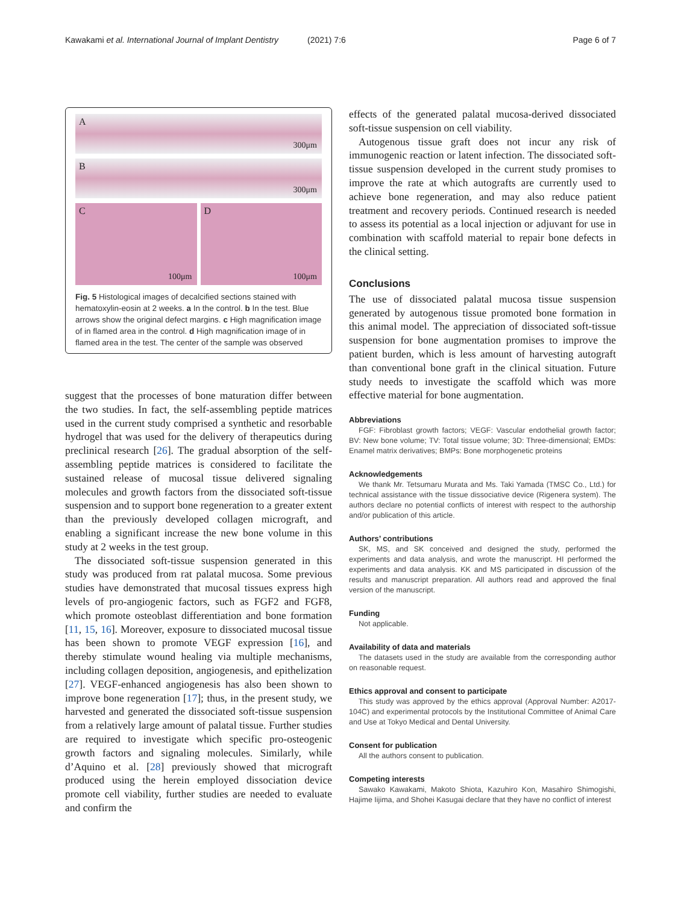Kawakami et al. International Journal of Implant Dentistry (2021) 7:6 Page 6 of 7
A
300μm
B
300μm
C
100μm
D
100μm
Fig. 5 Histological images of decalcified sections stained with hematoxylin-eosin at 2 weeks. a In the control. b In the test. Blue arrows show the original defect margins. c High magnification image of in flamed area in the control. d High magnification image of in flamed area in the test. The center of the sample was observed
suggest that the processes of bone maturation differ between the two studies. In fact, the self-assembling peptide matrices used in the current study comprised a synthetic and resorbable hydrogel that was used for the delivery of therapeutics during preclinical research [26]. The gradual absorption of the self-assembling peptide matrices is considered to facilitate the sustained release of mucosal tissue delivered signaling molecules and growth factors from the dissociated soft-tissue suspension and to support bone regeneration to a greater extent than the previously developed collagen micrograft, and enabling a significant increase the new bone volume in this study at 2 weeks in the test group.
The dissociated soft-tissue suspension generated in this study was produced from rat palatal mucosa. Some previous studies have demonstrated that mucosal tissues express high levels of pro-angiogenic factors, such as FGF2 and FGF8, which promote osteoblast differentiation and bone formation [11, 15, 16]. Moreover, exposure to dissociated mucosal tissue has been shown to promote VEGF expression [16], and thereby stimulate wound healing via multiple mechanisms, including collagen deposition, angiogenesis, and epithelization [27]. VEGF-enhanced angiogenesis has also been shown to improve bone regeneration [17]; thus, in the present study, we harvested and generated the dissociated soft-tissue suspension from a relatively large amount of palatal tissue. Further studies are required to investigate which specific pro-osteogenic growth factors and signaling molecules. Similarly, while d’Aquino et al. [28] previously showed that micrograft produced using the herein employed dissociation device promote cell viability, further studies are needed to evaluate and confirm the
effects of the generated palatal mucosa-derived dissociated soft-tissue suspension on cell viability.
Autogenous tissue graft does not incur any risk of immunogenic reaction or latent infection. The dissociated soft-tissue suspension developed in the current study promises to improve the rate at which autografts are currently used to achieve bone regeneration, and may also reduce patient treatment and recovery periods. Continued research is needed to assess its potential as a local injection or adjuvant for use in combination with scaffold material to repair bone defects in the clinical setting.
Conclusions
The use of dissociated palatal mucosa tissue suspension generated by autogenous tissue promoted bone formation in this animal model. The appreciation of dissociated soft-tissue suspension for bone augmentation promises to improve the patient burden, which is less amount of harvesting autograft than conventional bone graft in the clinical situation. Future study needs to investigate the scaffold which was more effective material for bone augmentation.
Abbreviations
FGF: Fibroblast growth factors; VEGF: Vascular endothelial growth factor; BV: New bone volume; TV: Total tissue volume; 3D: Three-dimensional; EMDs: Enamel matrix derivatives; BMPs: Bone morphogenetic proteins
Acknowledgements
We thank Mr. Tetsumaru Murata and Ms. Taki Yamada (TMSC Co., Ltd.) for technical assistance with the tissue dissociative device (Rigenera system). The authors declare no potential conflicts of interest with respect to the authorship and/or publication of this article.
Authors’ contributions
SK, MS, and SK conceived and designed the study, performed the experiments and data analysis, and wrote the manuscript. HI performed the experiments and data analysis. KK and MS participated in discussion of the results and manuscript preparation. All authors read and approved the final version of the manuscript.
Funding
Not applicable.
Availability of data and materials
The datasets used in the study are available from the corresponding author on reasonable request.
Ethics approval and consent to participate
This study was approved by the ethics approval (Approval Number: A2017-104C) and experimental protocols by the Institutional Committee of Animal Care and Use at Tokyo Medical and Dental University.
Consent for publication
All the authors consent to publication.
Competing interests
Sawako Kawakami, Makoto Shiota, Kazuhiro Kon, Masahiro Shimogishi, Hajime Iijima, and Shohei Kasugai declare that they have no conflict of interest